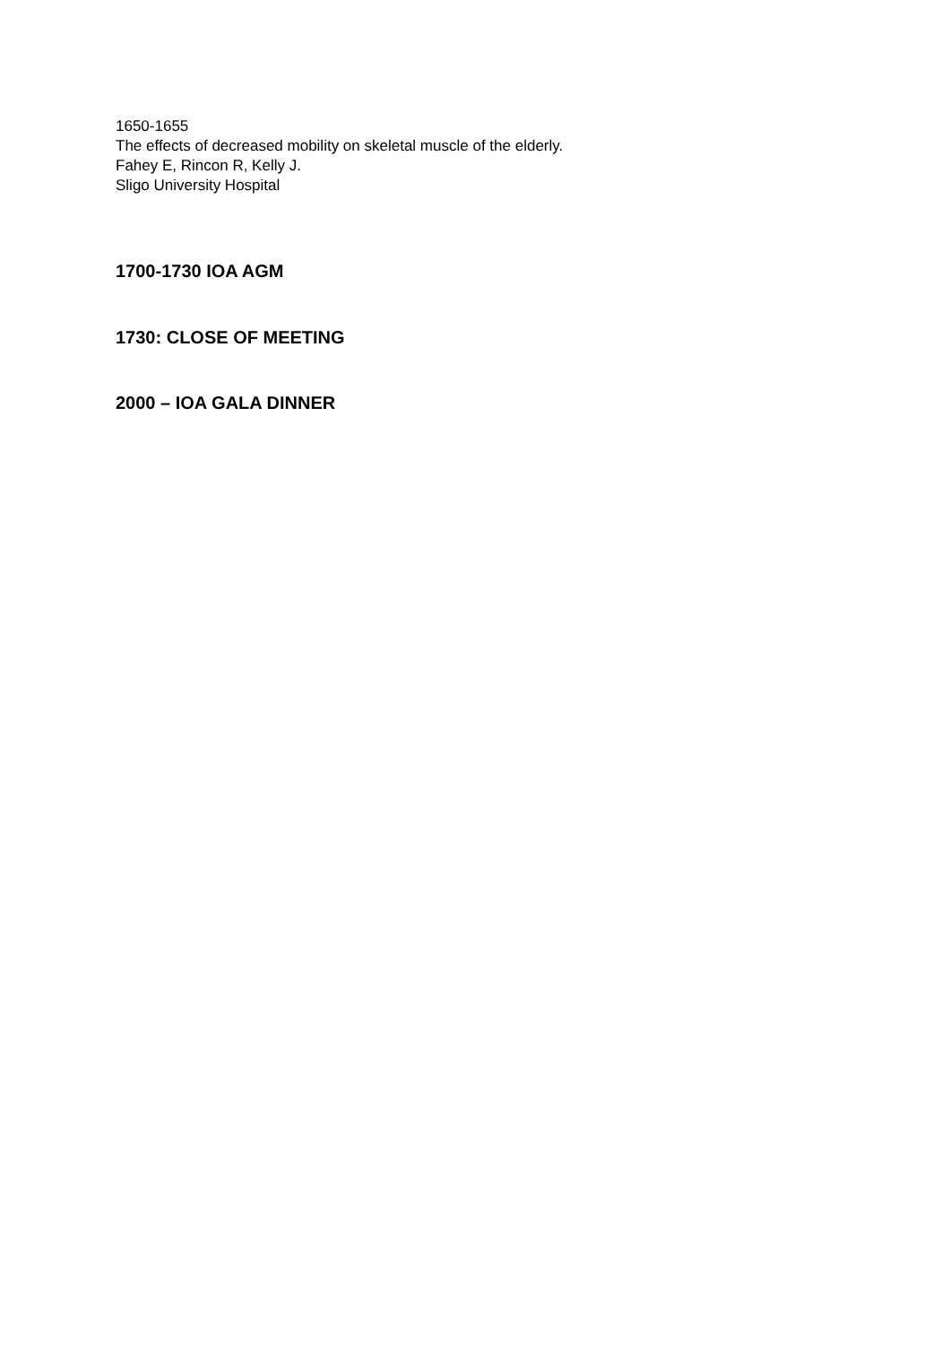1650-1655
The effects of decreased mobility on skeletal muscle of the elderly.
Fahey E, Rincon R, Kelly J.
Sligo University Hospital
1700-1730 IOA AGM
1730: CLOSE OF MEETING
2000 – IOA GALA DINNER